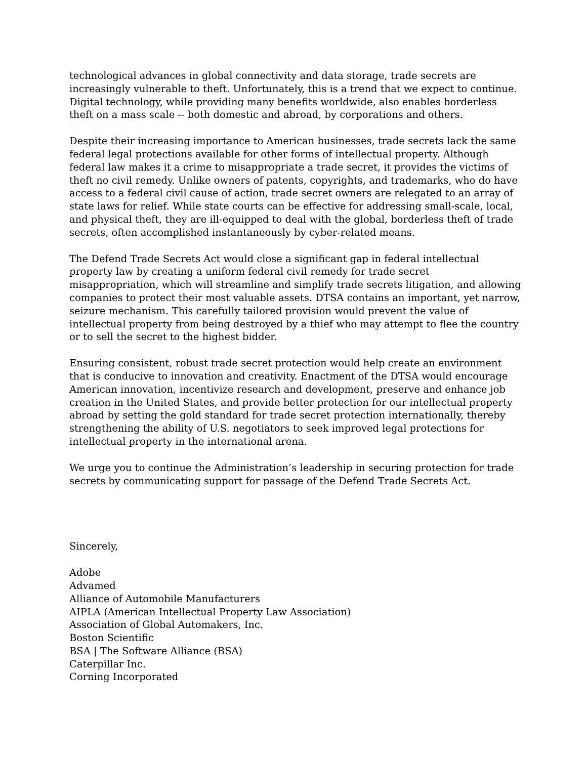technological advances in global connectivity and data storage, trade secrets are increasingly vulnerable to theft. Unfortunately, this is a trend that we expect to continue. Digital technology, while providing many benefits worldwide, also enables borderless theft on a mass scale -- both domestic and abroad, by corporations and others.
Despite their increasing importance to American businesses, trade secrets lack the same federal legal protections available for other forms of intellectual property. Although federal law makes it a crime to misappropriate a trade secret, it provides the victims of theft no civil remedy. Unlike owners of patents, copyrights, and trademarks, who do have access to a federal civil cause of action, trade secret owners are relegated to an array of state laws for relief. While state courts can be effective for addressing small-scale, local, and physical theft, they are ill-equipped to deal with the global, borderless theft of trade secrets, often accomplished instantaneously by cyber-related means.
The Defend Trade Secrets Act would close a significant gap in federal intellectual property law by creating a uniform federal civil remedy for trade secret misappropriation, which will streamline and simplify trade secrets litigation, and allowing companies to protect their most valuable assets. DTSA contains an important, yet narrow, seizure mechanism. This carefully tailored provision would prevent the value of intellectual property from being destroyed by a thief who may attempt to flee the country or to sell the secret to the highest bidder.
Ensuring consistent, robust trade secret protection would help create an environment that is conducive to innovation and creativity. Enactment of the DTSA would encourage American innovation, incentivize research and development, preserve and enhance job creation in the United States, and provide better protection for our intellectual property abroad by setting the gold standard for trade secret protection internationally, thereby strengthening the ability of U.S. negotiators to seek improved legal protections for intellectual property in the international arena.
We urge you to continue the Administration’s leadership in securing protection for trade secrets by communicating support for passage of the Defend Trade Secrets Act.
Sincerely,
Adobe
Advamed
Alliance of Automobile Manufacturers
AIPLA (American Intellectual Property Law Association)
Association of Global Automakers, Inc.
Boston Scientific
BSA | The Software Alliance (BSA)
Caterpillar Inc.
Corning Incorporated